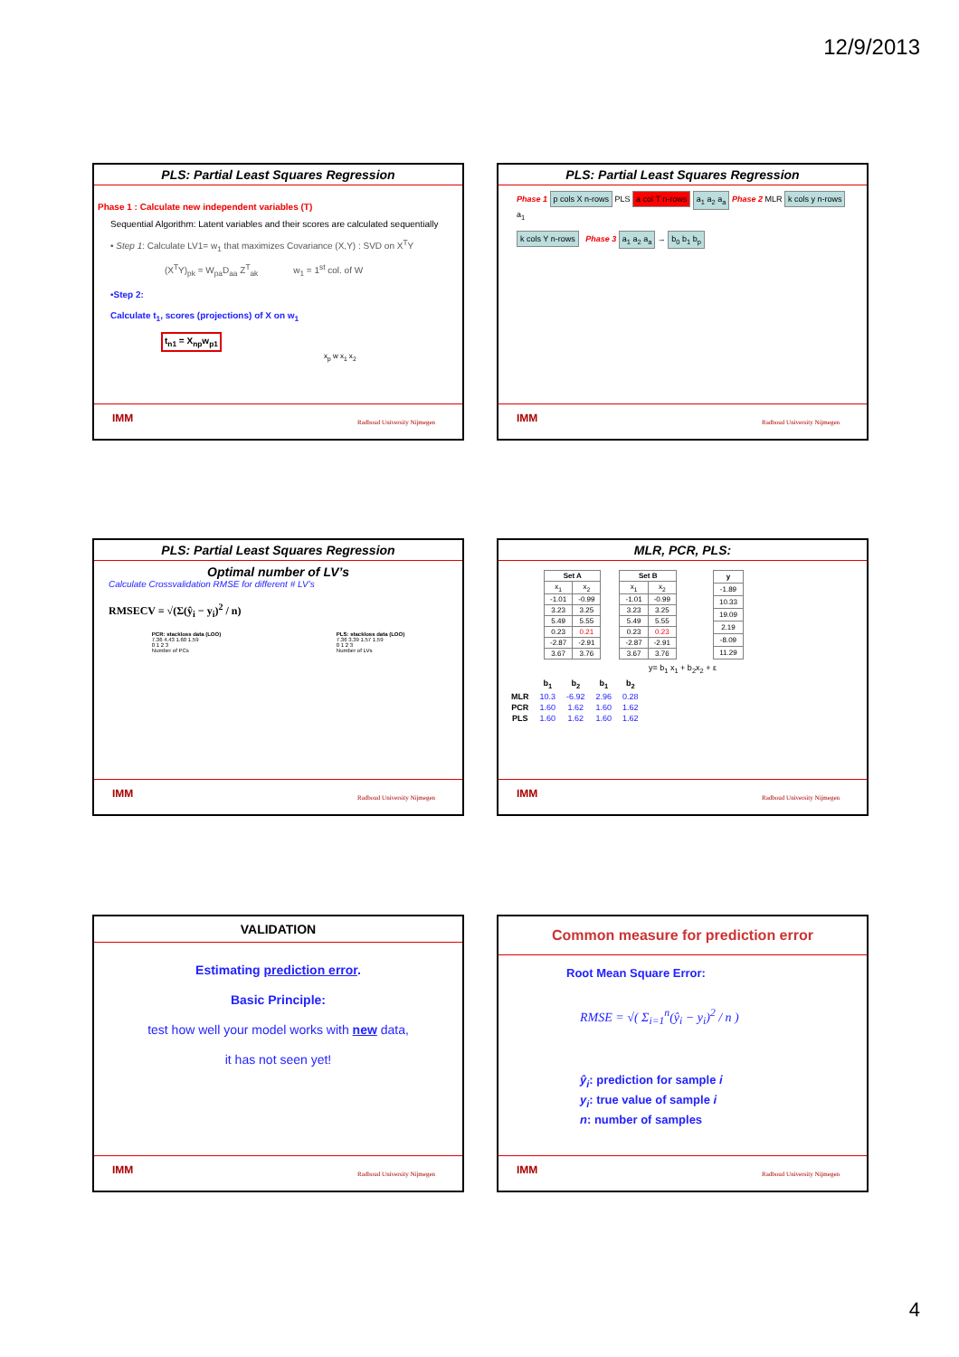12/9/2013
PLS: Partial Least Squares Regression
Phase 1 : Calculate new independent variables (T)
Sequential Algorithm: Latent variables and their scores are calculated sequentially
• Step 1: Calculate LV1= w<sub>1</sub> that maximizes Covariance (X,Y) : SVD on X<sup>T</sup>Y
(X<sup>T</sup>Y)<sub>pk</sub> = W<sub>pa</sub>D<sub>aa</sub> Z<sup>T</sup><sub>ak</sub> w<sub>1</sub> = 1<sup>st</sup> col. of W
•Step 2:
Calculate t<sub>1</sub>, scores (projections) of X on w<sub>1</sub>
t<sub>n1</sub> = X<sub>np</sub>w<sub>p1</sub>
x<sub>p</sub> w x<sub>1</sub> x<sub>2</sub>
IMM Radboud University Nijmegen
PLS: Partial Least Squares Regression
Phase 1 p cols X n-rows PLS a col T n-rows a<sub>1</sub> a<sub>2</sub> a<sub>a</sub> Phase 2 MLR k cols y n-rows a<sub>1</sub>
k cols Y n-rows Phase 3 a<sub>1</sub> a<sub>2</sub> a<sub>a</sub> → b<sub>0</sub> b<sub>1</sub> b<sub>p</sub>
IMM Radboud University Nijmegen
PLS: Partial Least Squares Regression
Optimal number of LV’s
Calculate Crossvalidation RMSE for different # LV’s
RMSECV = √(Σ(ŷ<sub>i</sub> − y<sub>i</sub>)<sup>2</sup> / n)
PCR: stackloss data (LOO)
7.36 4.43 1.60 1.59
0 1 2 3
Number of PCs
PLS: stackloss data (LOO)
7.36 3.39 1.57 1.59
0 1 2 3
Number of LVs
IMM Radboud University Nijmegen
MLR, PCR, PLS:
| Set A | |
| --- | --- |
| x<sub>1</sub> | x<sub>2</sub> |
| -1.01 | -0.99 |
| 3.23 | 3.25 |
| 5.49 | 5.55 |
| 0.23 | 0.21 |
| -2.87 | -2.91 |
| 3.67 | 3.76 |
| Set B | |
| --- | --- |
| x<sub>1</sub> | x<sub>2</sub> |
| -1.01 | -0.99 |
| 3.23 | 3.25 |
| 5.49 | 5.55 |
| 0.23 | 0.23 |
| -2.87 | -2.91 |
| 3.67 | 3.76 |
| y |
| --- |
| -1.89 |
| 10.33 |
| 19.09 |
| 2.19 |
| -8.09 |
| 11.29 |
y= b<sub>1</sub> x<sub>1</sub> + b<sub>2</sub>x<sub>2</sub> + ε
| | b<sub>1</sub> | b<sub>2</sub> | b<sub>1</sub> | b<sub>2</sub> |
| --- | --- | --- | --- | --- |
| MLR | 10.3 | -6.92 | 2.96 | 0.28 |
| PCR | 1.60 | 1.62 | 1.60 | 1.62 |
| PLS | 1.60 | 1.62 | 1.60 | 1.62 |
IMM Radboud University Nijmegen
VALIDATION
Estimating prediction error.
Basic Principle:
test how well your model works with new data,
it has not seen yet!
IMM Radboud University Nijmegen
Common measure for prediction error
Root Mean Square Error:
RMSE = √( Σ<sub>i=1</sub><sup>n</sup>(ŷ<sub>i</sub> − y<sub>i</sub>)<sup>2</sup> / n )
ŷ<sub>i</sub>: prediction for sample i
y<sub>i</sub>: true value of sample i
n: number of samples
IMM Radboud University Nijmegen
4